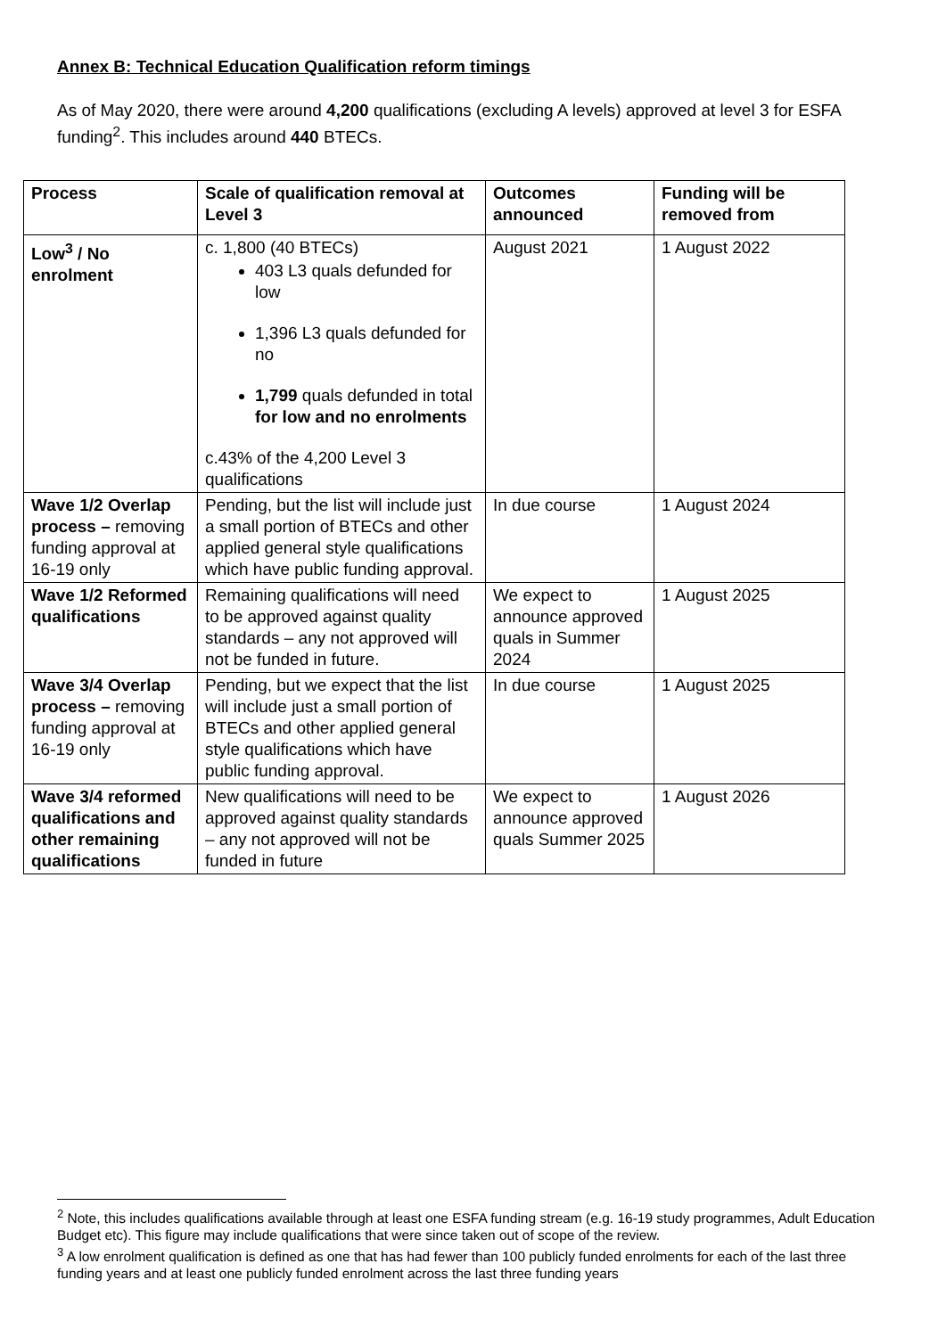Annex B: Technical Education Qualification reform timings
As of May 2020, there were around 4,200 qualifications (excluding A levels) approved at level 3 for ESFA funding<sup>2</sup>. This includes around 440 BTECs.
| Process | Scale of qualification removal at Level 3 | Outcomes announced | Funding will be removed from |
| --- | --- | --- | --- |
| Low<sup>3</sup> / No enrolment | c. 1,800 (40 BTECs) 403 L3 quals defunded for low 1,396 L3 quals defunded for no 1,799 quals defunded in total for low and no enrolments c.43% of the 4,200 Level 3 qualifications | August 2021 | 1 August 2022 |
| Wave 1/2 Overlap process – removing funding approval at 16-19 only | Pending, but the list will include just a small portion of BTECs and other applied general style qualifications which have public funding approval. | In due course | 1 August 2024 |
| Wave 1/2 Reformed qualifications | Remaining qualifications will need to be approved against quality standards – any not approved will not be funded in future. | We expect to announce approved quals in Summer 2024 | 1 August 2025 |
| Wave 3/4 Overlap process – removing funding approval at 16-19 only | Pending, but we expect that the list will include just a small portion of BTECs and other applied general style qualifications which have public funding approval. | In due course | 1 August 2025 |
| Wave 3/4 reformed qualifications and other remaining qualifications | New qualifications will need to be approved against quality standards – any not approved will not be funded in future | We expect to announce approved quals Summer 2025 | 1 August 2026 |
<sup>2</sup> Note, this includes qualifications available through at least one ESFA funding stream (e.g. 16-19 study programmes, Adult Education Budget etc). This figure may include qualifications that were since taken out of scope of the review.
<sup>3</sup> A low enrolment qualification is defined as one that has had fewer than 100 publicly funded enrolments for each of the last three funding years and at least one publicly funded enrolment across the last three funding years